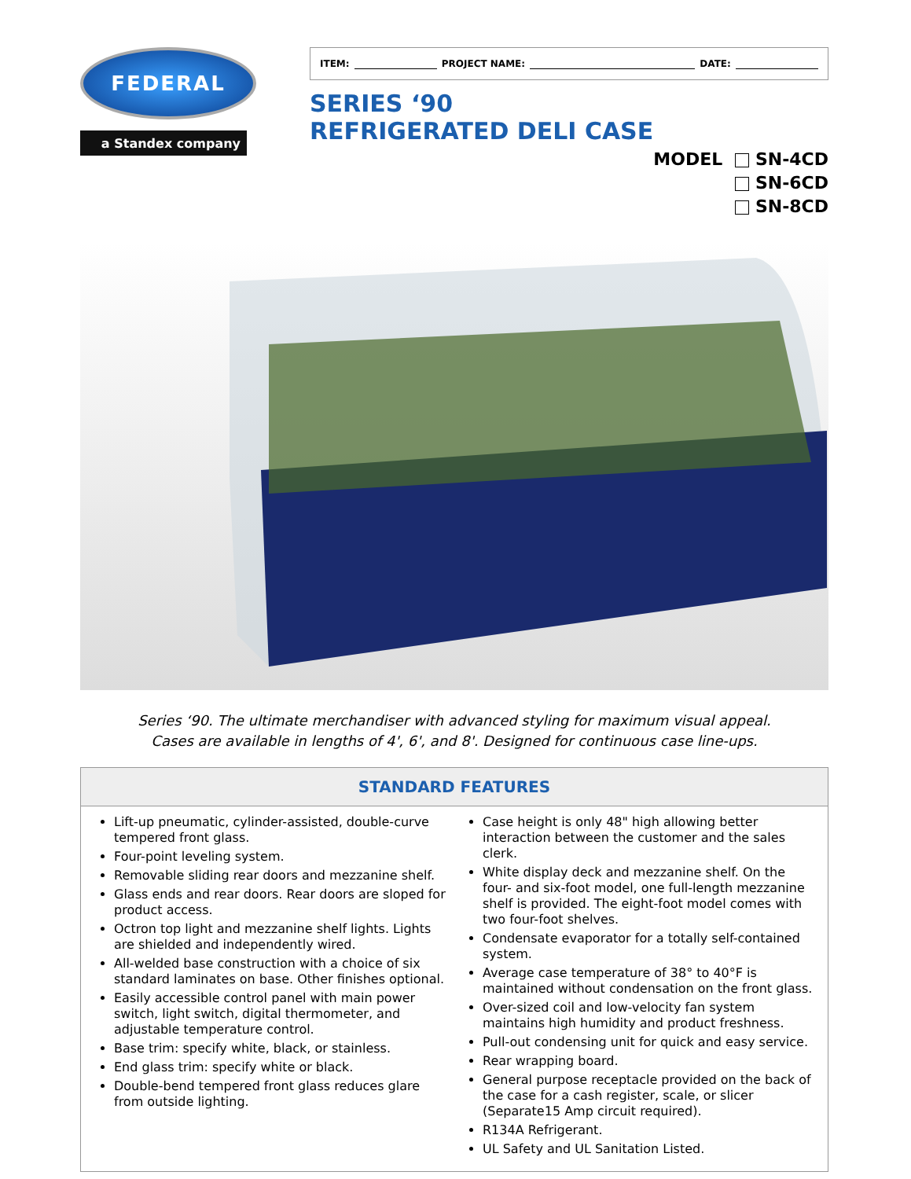FEDERAL
a Standex company
ITEM: PROJECT NAME: DATE:
SERIES ‘90
REFRIGERATED DELI CASE
MODEL SN-4CD
SN-6CD
SN-8CD
Series ‘90. The ultimate merchandiser with advanced styling for maximum visual appeal.
Cases are available in lengths of 4', 6', and 8'. Designed for continuous case line-ups.
STANDARD FEATURES
Lift-up pneumatic, cylinder-assisted, double-curve tempered front glass.
Four-point leveling system.
Removable sliding rear doors and mezzanine shelf.
Glass ends and rear doors. Rear doors are sloped for product access.
Octron top light and mezzanine shelf lights. Lights are shielded and independently wired.
All-welded base construction with a choice of six standard laminates on base. Other finishes optional.
Easily accessible control panel with main power switch, light switch, digital thermometer, and adjustable temperature control.
Base trim: specify white, black, or stainless.
End glass trim: specify white or black.
Double-bend tempered front glass reduces glare from outside lighting.
Case height is only 48" high allowing better interaction between the customer and the sales clerk.
White display deck and mezzanine shelf. On the four- and six-foot model, one full-length mezzanine shelf is provided. The eight-foot model comes with two four-foot shelves.
Condensate evaporator for a totally self-contained system.
Average case temperature of 38° to 40°F is maintained without condensation on the front glass.
Over-sized coil and low-velocity fan system maintains high humidity and product freshness.
Pull-out condensing unit for quick and easy service.
Rear wrapping board.
General purpose receptacle provided on the back of the case for a cash register, scale, or slicer (Separate15 Amp circuit required).
R134A Refrigerant.
UL Safety and UL Sanitation Listed.